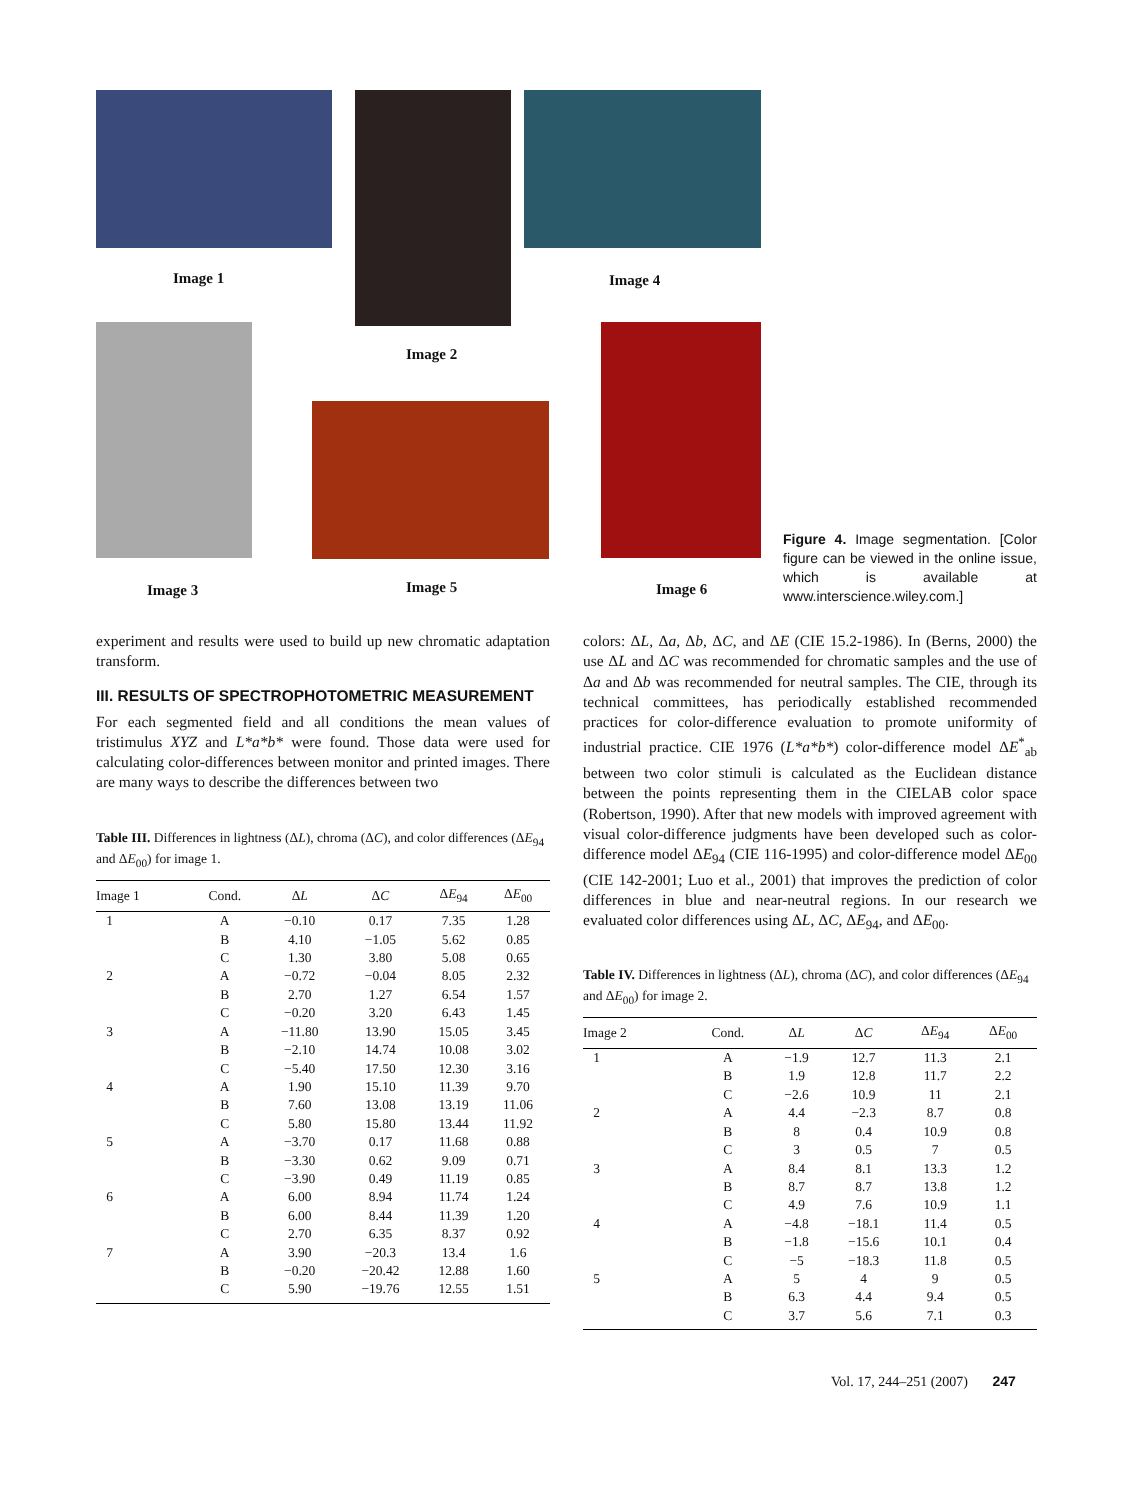Image 1
Image 2
Image 4
Image 3 Image 5 Image 6
Figure 4. Image segmentation. [Color figure can be viewed in the online issue, which is available at www.interscience.wiley.com.]
experiment and results were used to build up new chromatic adaptation transform.
III. RESULTS OF SPECTROPHOTOMETRIC MEASUREMENT
For each segmented field and all conditions the mean values of tristimulus XYZ and L*a*b* were found. Those data were used for calculating color-differences between monitor and printed images. There are many ways to describe the differences between two
Table III. Differences in lightness (ΔL), chroma (ΔC), and color differences (ΔE<sub>94</sub> and ΔE<sub>00</sub>) for image 1.
| Image 1 | Cond. | Δ L | Δ C | Δ E<sub>94</sub> | Δ E<sub>00</sub> |
| --- | --- | --- | --- | --- | --- |
| 1 | A | −0.10 | 0.17 | 7.35 | 1.28 |
| | B | 4.10 | −1.05 | 5.62 | 0.85 |
| | C | 1.30 | 3.80 | 5.08 | 0.65 |
| 2 | A | −0.72 | −0.04 | 8.05 | 2.32 |
| | B | 2.70 | 1.27 | 6.54 | 1.57 |
| | C | −0.20 | 3.20 | 6.43 | 1.45 |
| 3 | A | −11.80 | 13.90 | 15.05 | 3.45 |
| | B | −2.10 | 14.74 | 10.08 | 3.02 |
| | C | −5.40 | 17.50 | 12.30 | 3.16 |
| 4 | A | 1.90 | 15.10 | 11.39 | 9.70 |
| | B | 7.60 | 13.08 | 13.19 | 11.06 |
| | C | 5.80 | 15.80 | 13.44 | 11.92 |
| 5 | A | −3.70 | 0.17 | 11.68 | 0.88 |
| | B | −3.30 | 0.62 | 9.09 | 0.71 |
| | C | −3.90 | 0.49 | 11.19 | 0.85 |
| 6 | A | 6.00 | 8.94 | 11.74 | 1.24 |
| | B | 6.00 | 8.44 | 11.39 | 1.20 |
| | C | 2.70 | 6.35 | 8.37 | 0.92 |
| 7 | A | 3.90 | −20.3 | 13.4 | 1.6 |
| | B | −0.20 | −20.42 | 12.88 | 1.60 |
| | C | 5.90 | −19.76 | 12.55 | 1.51 |
colors: ΔL, Δa, Δb, ΔC, and ΔE (CIE 15.2-1986). In (Berns, 2000) the use ΔL and ΔC was recommended for chromatic samples and the use of Δa and Δb was recommended for neutral samples. The CIE, through its technical committees, has periodically established recommended practices for color-difference evaluation to promote uniformity of industrial practice. CIE 1976 (L*a*b*) color-difference model ΔE<sup>*</sup><sub>ab</sub> between two color stimuli is calculated as the Euclidean distance between the points representing them in the CIELAB color space (Robertson, 1990). After that new models with improved agreement with visual color-difference judgments have been developed such as color-difference model ΔE<sub>94</sub> (CIE 116-1995) and color-difference model ΔE<sub>00</sub> (CIE 142-2001; Luo et al., 2001) that improves the prediction of color differences in blue and near-neutral regions. In our research we evaluated color differences using ΔL, ΔC, ΔE<sub>94</sub>, and ΔE<sub>00</sub>.
Table IV. Differences in lightness (ΔL), chroma (ΔC), and color differences (ΔE<sub>94</sub> and ΔE<sub>00</sub>) for image 2.
| Image 2 | Cond. | Δ L | Δ C | Δ E<sub>94</sub> | Δ E<sub>00</sub> |
| --- | --- | --- | --- | --- | --- |
| 1 | A | −1.9 | 12.7 | 11.3 | 2.1 |
| | B | 1.9 | 12.8 | 11.7 | 2.2 |
| | C | −2.6 | 10.9 | 11 | 2.1 |
| 2 | A | 4.4 | −2.3 | 8.7 | 0.8 |
| | B | 8 | 0.4 | 10.9 | 0.8 |
| | C | 3 | 0.5 | 7 | 0.5 |
| 3 | A | 8.4 | 8.1 | 13.3 | 1.2 |
| | B | 8.7 | 8.7 | 13.8 | 1.2 |
| | C | 4.9 | 7.6 | 10.9 | 1.1 |
| 4 | A | −4.8 | −18.1 | 11.4 | 0.5 |
| | B | −1.8 | −15.6 | 10.1 | 0.4 |
| | C | −5 | −18.3 | 11.8 | 0.5 |
| 5 | A | 5 | 4 | 9 | 0.5 |
| | B | 6.3 | 4.4 | 9.4 | 0.5 |
| | C | 3.7 | 5.6 | 7.1 | 0.3 |
Vol. 17, 244–251 (2007) 247